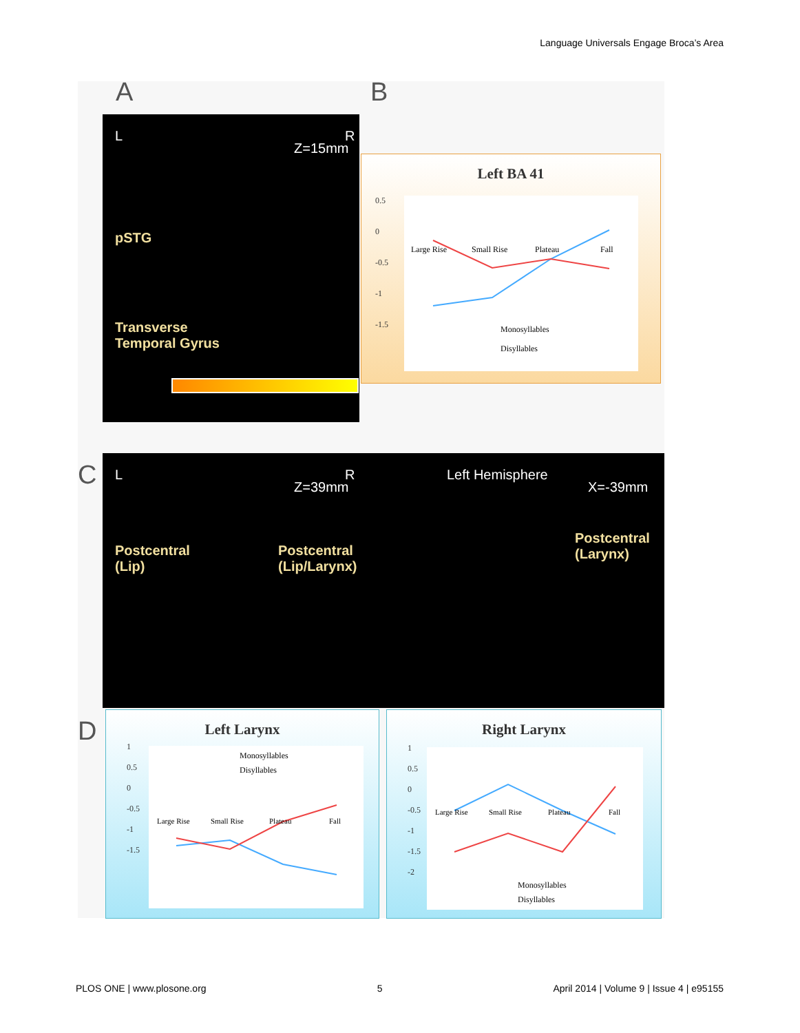Language Universals Engage Broca’s Area
A B
L R
Z=15mm
pSTG
Transverse
Temporal Gyrus
Left BA 41
0.5
0
-0.5
-1
-1.5
Large Rise
Small Rise
Plateau
Fall
Monosyllables
Disyllables
C
L R
Z=39mm
Left Hemisphere
X=-39mm
Postcentral
(Lip)
Postcentral
(Lip/Larynx)
Postcentral
(Larynx)
D
Left Larynx
1
0.5
0
-0.5
-1
-1.5
Monosyllables
Disyllables
Large Rise
Small Rise
Plateau
Fall
Right Larynx
1
0.5
0
-0.5
-1
-1.5
-2
Large Rise
Small Rise
Plateau
Fall
Monosyllables
Disyllables
PLOS ONE | www.plosone.org 5 April 2014 | Volume 9 | Issue 4 | e95155